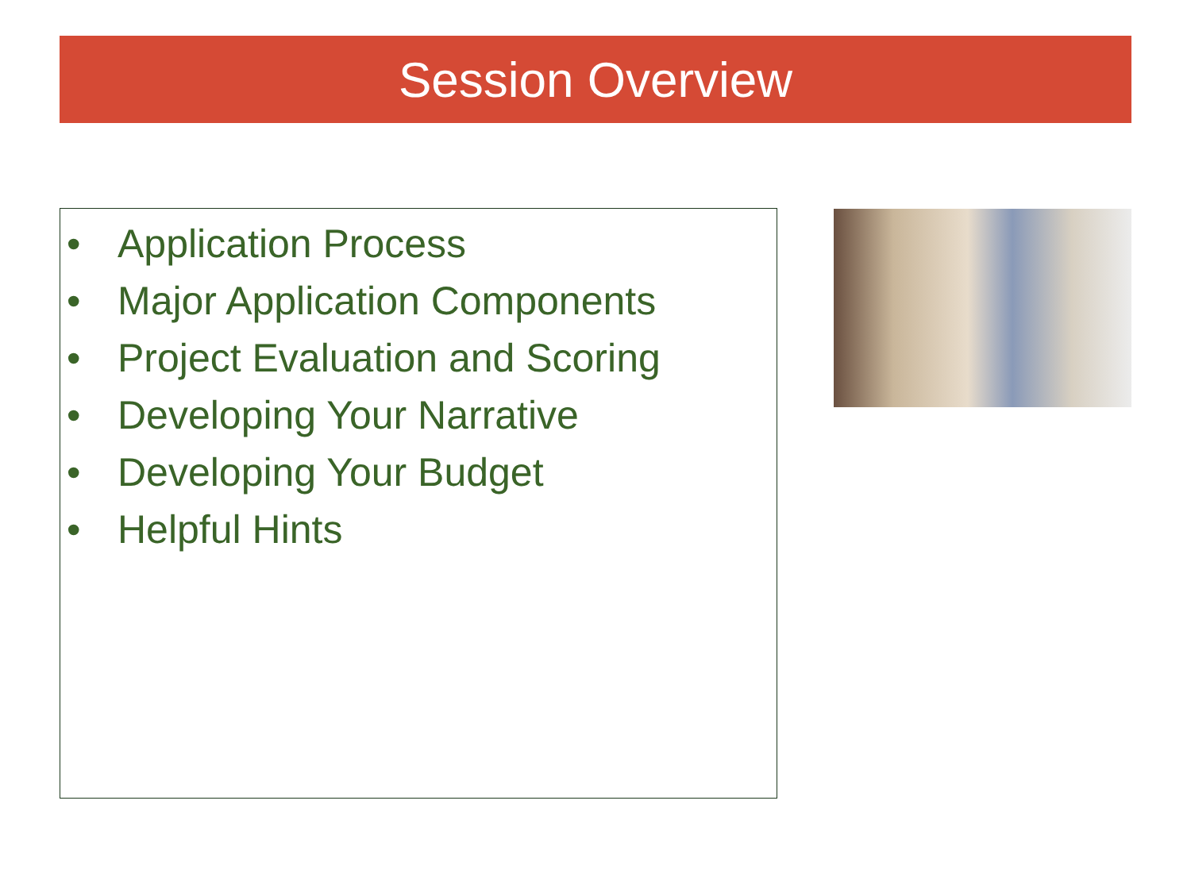Session Overview
• Application Process
• Major Application Components
• Project Evaluation and Scoring
• Developing Your Narrative
• Developing Your Budget
• Helpful Hints